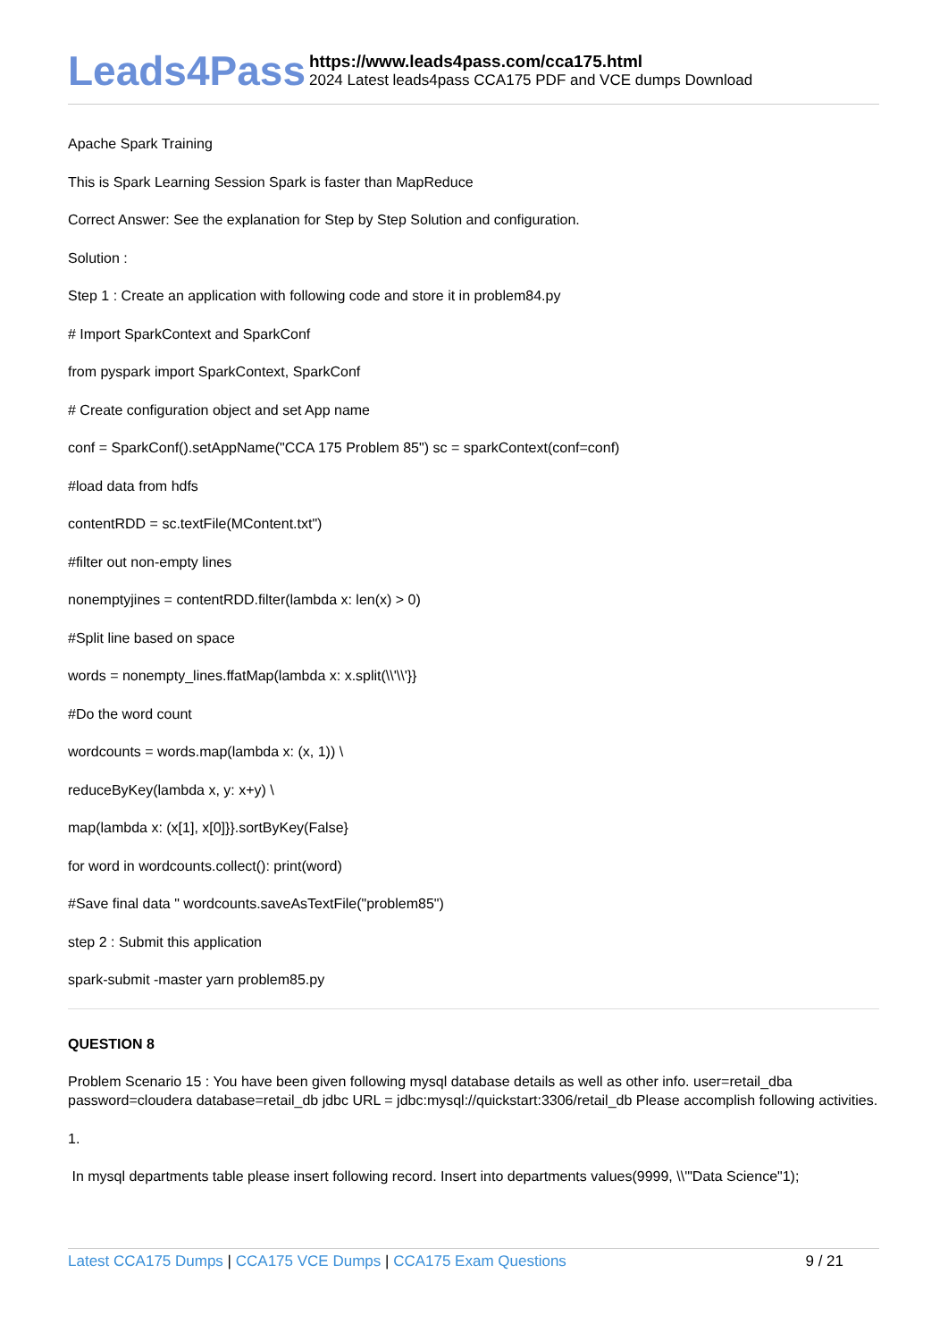Leads4Pass
https://www.leads4pass.com/cca175.html
2024 Latest leads4pass CCA175 PDF and VCE dumps Download
Apache Spark Training
This is Spark Learning Session Spark is faster than MapReduce
Correct Answer: See the explanation for Step by Step Solution and configuration.
Solution :
Step 1 : Create an application with following code and store it in problem84.py
# Import SparkContext and SparkConf
from pyspark import SparkContext, SparkConf
# Create configuration object and set App name
conf = SparkConf().setAppName("CCA 175 Problem 85") sc = sparkContext(conf=conf)
#load data from hdfs
contentRDD = sc.textFile(MContent.txt")
#filter out non-empty lines
nonemptyjines = contentRDD.filter(lambda x: len(x) > 0)
#Split line based on space
words = nonempty_lines.ffatMap(lambda x: x.split(\\'\\'}}
#Do the word count
wordcounts = words.map(lambda x: (x, 1)) \
reduceByKey(lambda x, y: x+y) \
map(lambda x: (x[1], x[0]}}.sortByKey(False}
for word in wordcounts.collect(): print(word)
#Save final data " wordcounts.saveAsTextFile("problem85")
step 2 : Submit this application
spark-submit -master yarn problem85.py
QUESTION 8
Problem Scenario 15 : You have been given following mysql database details as well as other info. user=retail_dba password=cloudera database=retail_db jdbc URL = jdbc:mysql://quickstart:3306/retail_db Please accomplish following activities.
1.
In mysql departments table please insert following record. Insert into departments values(9999, \\'"Data Science"1);
Latest CCA175 Dumps | CCA175 VCE Dumps | CCA175 Exam Questions
9 / 21